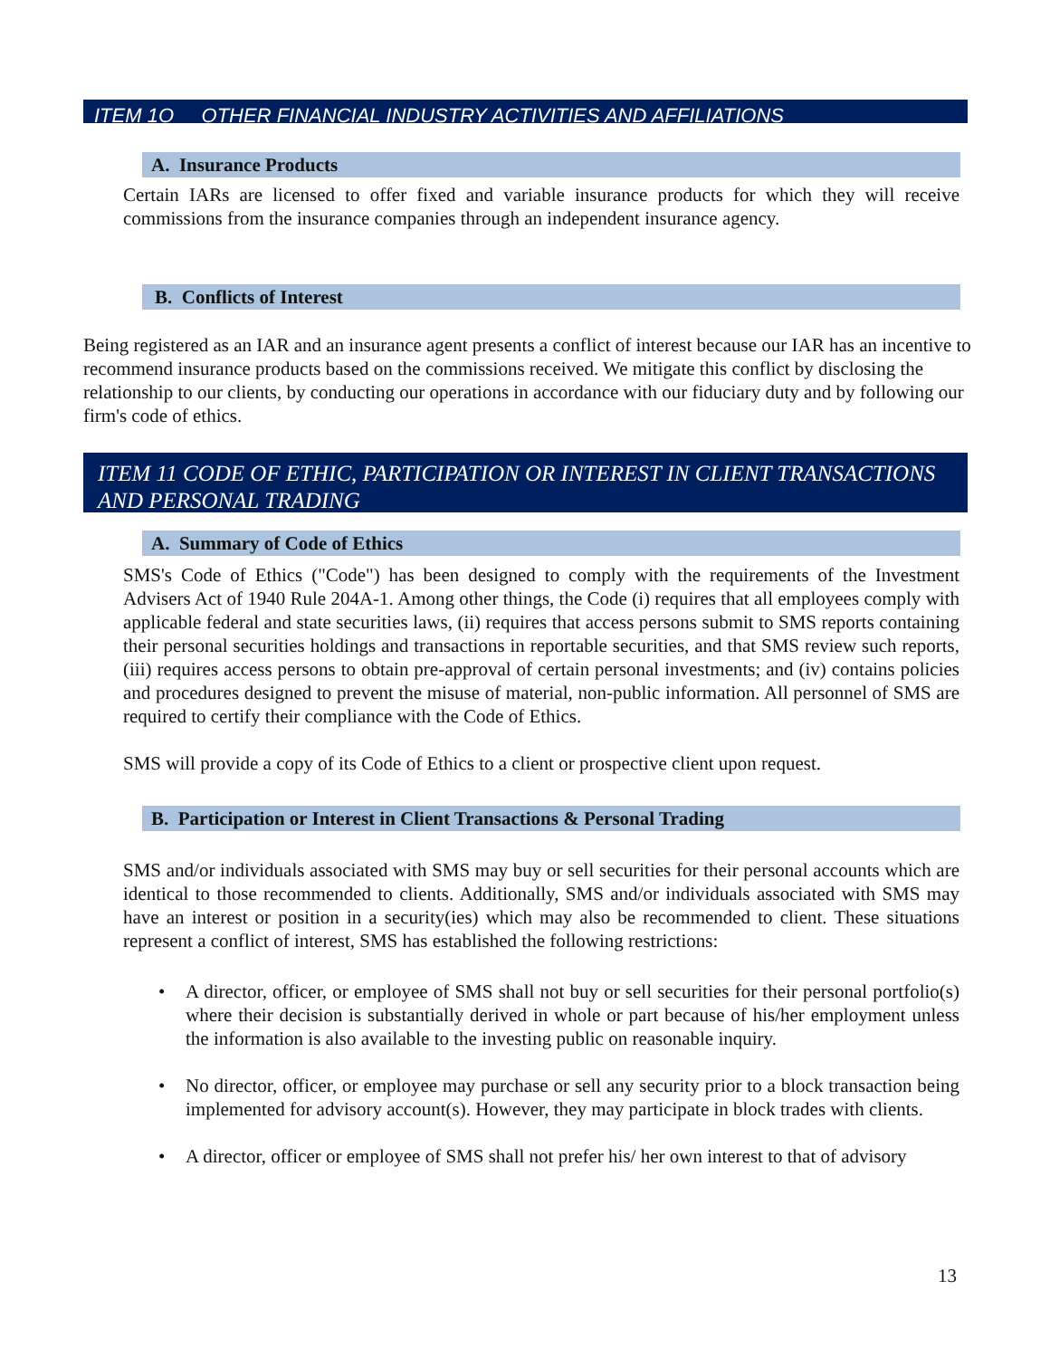ITEM 1O OTHER FINANCIAL INDUSTRY ACTIVITIES AND AFFILIATIONS
A. Insurance Products
Certain IARs are licensed to offer fixed and variable insurance products for which they will receive commissions from the insurance companies through an independent insurance agency.
B. Conflicts of Interest
Being registered as an IAR and an insurance agent presents a conflict of interest because our IAR has an incentive to recommend insurance products based on the commissions received. We mitigate this conflict by disclosing the relationship to our clients, by conducting our operations in accordance with our fiduciary duty and by following our firm's code of ethics.
ITEM 11 CODE OF ETHIC, PARTICIPATION OR INTEREST IN CLIENT TRANSACTIONS AND PERSONAL TRADING
A. Summary of Code of Ethics
SMS's Code of Ethics ("Code") has been designed to comply with the requirements of the Investment Advisers Act of 1940 Rule 204A-1. Among other things, the Code (i) requires that all employees comply with applicable federal and state securities laws, (ii) requires that access persons submit to SMS reports containing their personal securities holdings and transactions in reportable securities, and that SMS review such reports, (iii) requires access persons to obtain pre-approval of certain personal investments; and (iv) contains policies and procedures designed to prevent the misuse of material, non-public information. All personnel of SMS are required to certify their compliance with the Code of Ethics.
SMS will provide a copy of its Code of Ethics to a client or prospective client upon request.
B. Participation or Interest in Client Transactions & Personal Trading
SMS and/or individuals associated with SMS may buy or sell securities for their personal accounts which are identical to those recommended to clients. Additionally, SMS and/or individuals associated with SMS may have an interest or position in a security(ies) which may also be recommended to client. These situations represent a conflict of interest, SMS has established the following restrictions:
• A director, officer, or employee of SMS shall not buy or sell securities for their personal portfolio(s) where their decision is substantially derived in whole or part because of his/her employment unless the information is also available to the investing public on reasonable inquiry.
• No director, officer, or employee may purchase or sell any security prior to a block transaction being implemented for advisory account(s). However, they may participate in block trades with clients.
• A director, officer or employee of SMS shall not prefer his/ her own interest to that of advisory
13